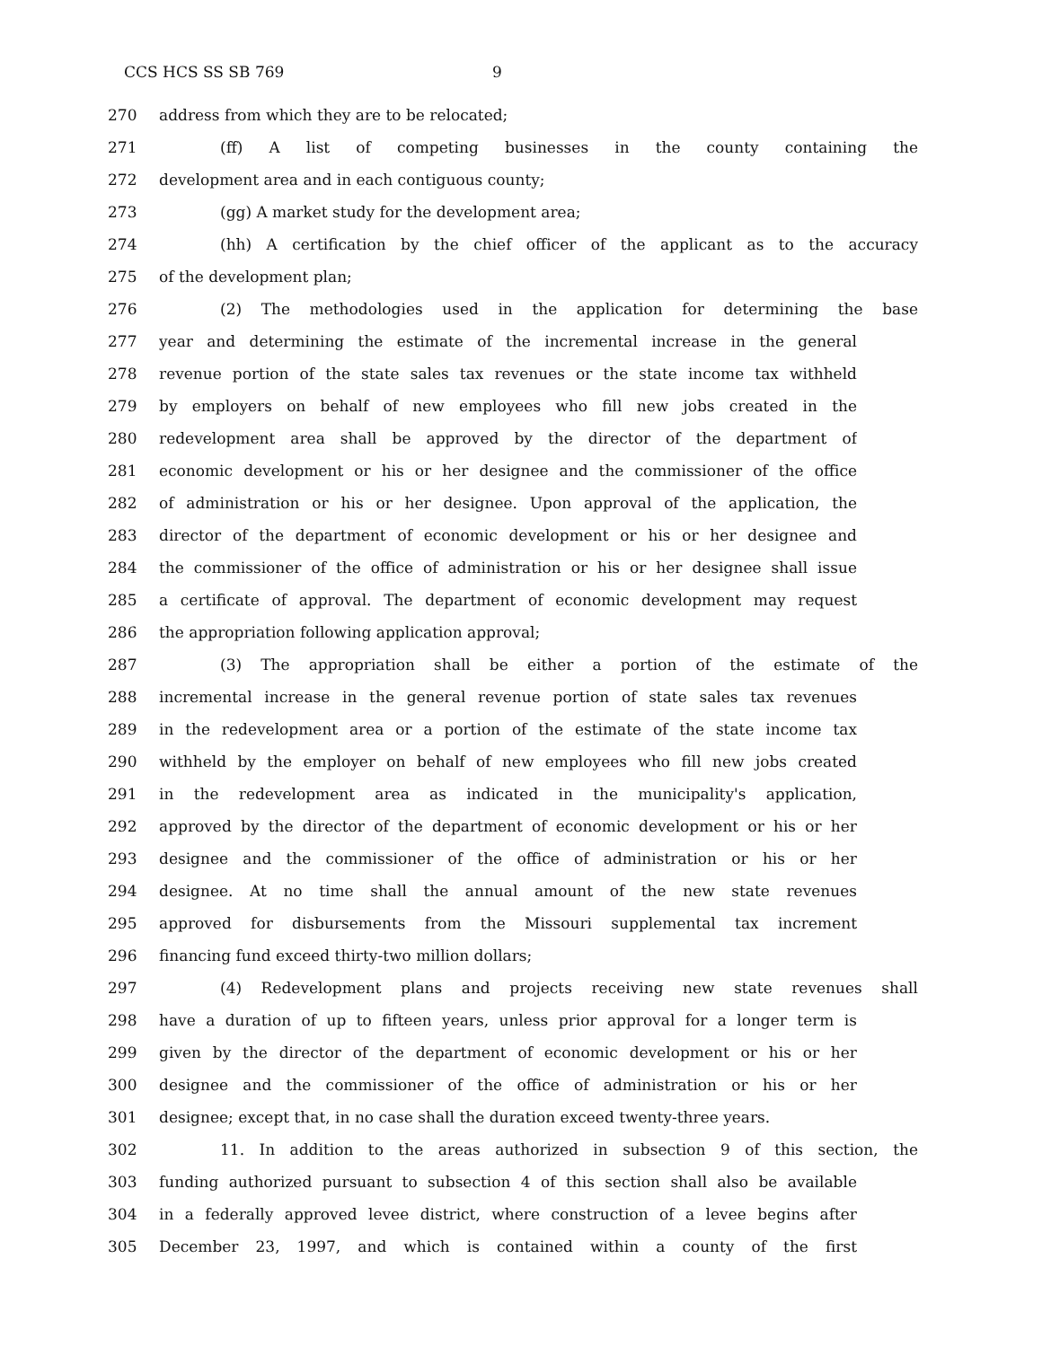CCS HCS SS SB 769 9
270 address from which they are to be relocated;
271 (ff) A list of competing businesses in the county containing the
272 development area and in each contiguous county;
273 (gg) A market study for the development area;
274 (hh) A certification by the chief officer of the applicant as to the accuracy
275 of the development plan;
276 (2) The methodologies used in the application for determining the base
277 year and determining the estimate of the incremental increase in the general
278 revenue portion of the state sales tax revenues or the state income tax withheld
279 by employers on behalf of new employees who fill new jobs created in the
280 redevelopment area shall be approved by the director of the department of
281 economic development or his or her designee and the commissioner of the office
282 of administration or his or her designee. Upon approval of the application, the
283 director of the department of economic development or his or her designee and
284 the commissioner of the office of administration or his or her designee shall issue
285 a certificate of approval. The department of economic development may request
286 the appropriation following application approval;
287 (3) The appropriation shall be either a portion of the estimate of the
288 incremental increase in the general revenue portion of state sales tax revenues
289 in the redevelopment area or a portion of the estimate of the state income tax
290 withheld by the employer on behalf of new employees who fill new jobs created
291 in the redevelopment area as indicated in the municipality's application,
292 approved by the director of the department of economic development or his or her
293 designee and the commissioner of the office of administration or his or her
294 designee. At no time shall the annual amount of the new state revenues
295 approved for disbursements from the Missouri supplemental tax increment
296 financing fund exceed thirty-two million dollars;
297 (4) Redevelopment plans and projects receiving new state revenues shall
298 have a duration of up to fifteen years, unless prior approval for a longer term is
299 given by the director of the department of economic development or his or her
300 designee and the commissioner of the office of administration or his or her
301 designee; except that, in no case shall the duration exceed twenty-three years.
302 11. In addition to the areas authorized in subsection 9 of this section, the
303 funding authorized pursuant to subsection 4 of this section shall also be available
304 in a federally approved levee district, where construction of a levee begins after
305 December 23, 1997, and which is contained within a county of the first